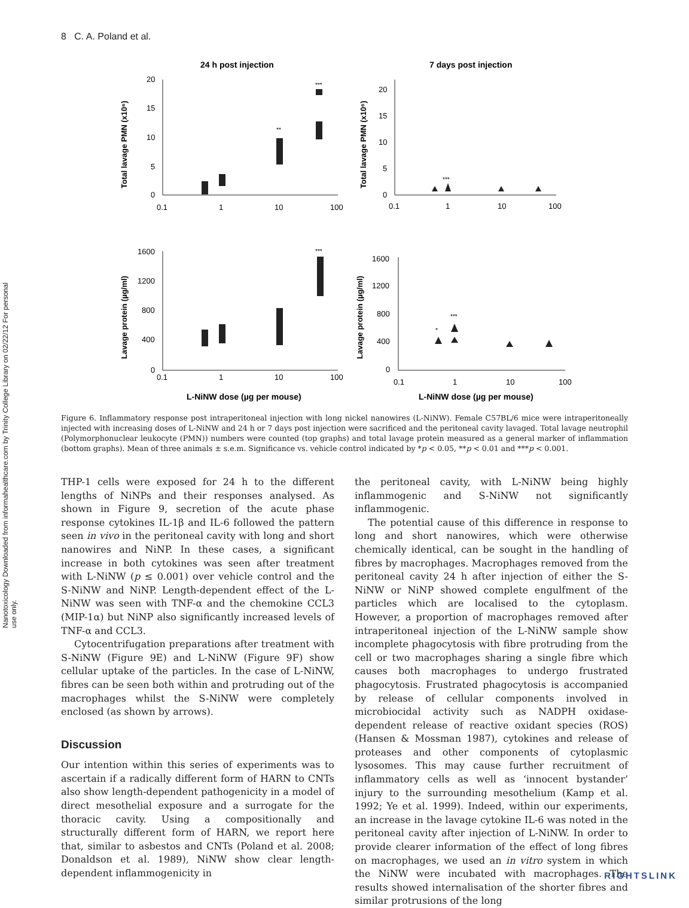8 C. A. Poland et al.
Nanotoxicology Downloaded from informahealthcare.com by Trinity College Library on 02/22/12 For personal use only.
24 h post injection
7 days post injection
20
15
10
5
0
0.1
1
10
100
20
15
10
5
0
0.1
1
10
100
1600
1200
800
400
0
0.1
1
10
100
1600
1200
800
400
0
0.1
1
10
100
**
***
***
***
*
***
Total lavage PMN (x10⁶)
Total lavage PMN (x10⁶)
Lavage protein (µg/ml)
Lavage protein (µg/ml)
L-NiNW dose (µg per mouse)
L-NiNW dose (µg per mouse)
Figure 6. Inflammatory response post intraperitoneal injection with long nickel nanowires (L-NiNW). Female C57BL/6 mice were intraperitoneally injected with increasing doses of L-NiNW and 24 h or 7 days post injection were sacrificed and the peritoneal cavity lavaged. Total lavage neutrophil (Polymorphonuclear leukocyte (PMN)) numbers were counted (top graphs) and total lavage protein measured as a general marker of inflammation (bottom graphs). Mean of three animals ± s.e.m. Significance vs. vehicle control indicated by *p < 0.05, **p < 0.01 and ***p < 0.001.
THP-1 cells were exposed for 24 h to the different lengths of NiNPs and their responses analysed. As shown in Figure 9, secretion of the acute phase response cytokines IL-1β and IL-6 followed the pattern seen in vivo in the peritoneal cavity with long and short nanowires and NiNP. In these cases, a significant increase in both cytokines was seen after treatment with L-NiNW (p ≤ 0.001) over vehicle control and the S-NiNW and NiNP. Length-dependent effect of the L-NiNW was seen with TNF-α and the chemokine CCL3 (MIP-1α) but NiNP also significantly increased levels of TNF-α and CCL3.
Cytocentrifugation preparations after treatment with S-NiNW (Figure 9E) and L-NiNW (Figure 9F) show cellular uptake of the particles. In the case of L-NiNW, fibres can be seen both within and protruding out of the macrophages whilst the S-NiNW were completely enclosed (as shown by arrows).
Discussion
Our intention within this series of experiments was to ascertain if a radically different form of HARN to CNTs also show length-dependent pathogenicity in a model of direct mesothelial exposure and a surrogate for the thoracic cavity. Using a compositionally and structurally different form of HARN, we report here that, similar to asbestos and CNTs (Poland et al. 2008; Donaldson et al. 1989), NiNW show clear length-dependent inflammogenicity in
the peritoneal cavity, with L-NiNW being highly inflammogenic and S-NiNW not significantly inflammogenic.
The potential cause of this difference in response to long and short nanowires, which were otherwise chemically identical, can be sought in the handling of fibres by macrophages. Macrophages removed from the peritoneal cavity 24 h after injection of either the S-NiNW or NiNP showed complete engulfment of the particles which are localised to the cytoplasm. However, a proportion of macrophages removed after intraperitoneal injection of the L-NiNW sample show incomplete phagocytosis with fibre protruding from the cell or two macrophages sharing a single fibre which causes both macrophages to undergo frustrated phagocytosis. Frustrated phagocytosis is accompanied by release of cellular components involved in microbiocidal activity such as NADPH oxidase-dependent release of reactive oxidant species (ROS) (Hansen & Mossman 1987), cytokines and release of proteases and other components of cytoplasmic lysosomes. This may cause further recruitment of inflammatory cells as well as ‘innocent bystander’ injury to the surrounding mesothelium (Kamp et al. 1992; Ye et al. 1999). Indeed, within our experiments, an increase in the lavage cytokine IL-6 was noted in the peritoneal cavity after injection of L-NiNW. In order to provide clearer information of the effect of long fibres on macrophages, we used an in vitro system in which the NiNW were incubated with macrophages. The results showed internalisation of the shorter fibres and similar protrusions of the long
RIGHTSLINK